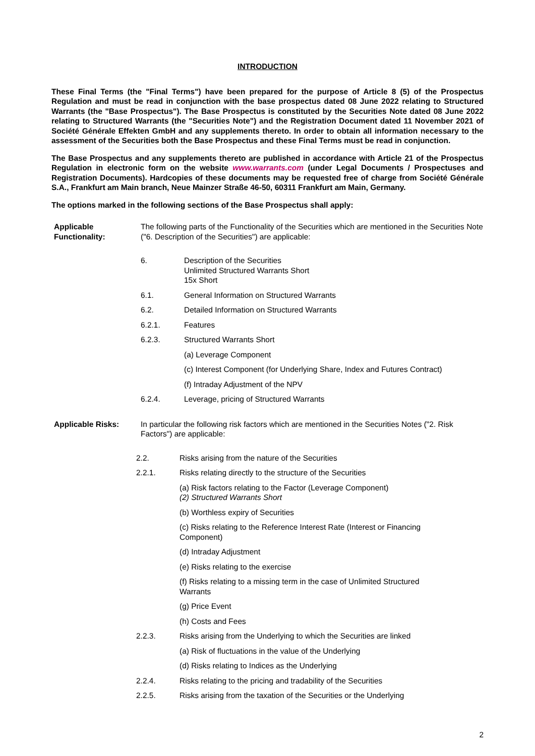INTRODUCTION
These Final Terms (the "Final Terms") have been prepared for the purpose of Article 8 (5) of the Prospectus Regulation and must be read in conjunction with the base prospectus dated 08 June 2022 relating to Structured Warrants (the "Base Prospectus"). The Base Prospectus is constituted by the Securities Note dated 08 June 2022 relating to Structured Warrants (the "Securities Note") and the Registration Document dated 11 November 2021 of Société Générale Effekten GmbH and any supplements thereto. In order to obtain all information necessary to the assessment of the Securities both the Base Prospectus and these Final Terms must be read in conjunction.
The Base Prospectus and any supplements thereto are published in accordance with Article 21 of the Prospectus Regulation in electronic form on the website www.warrants.com (under Legal Documents / Prospectuses and Registration Documents). Hardcopies of these documents may be requested free of charge from Société Générale S.A., Frankfurt am Main branch, Neue Mainzer Straße 46-50, 60311 Frankfurt am Main, Germany.
The options marked in the following sections of the Base Prospectus shall apply:
Applicable Functionality:
The following parts of the Functionality of the Securities which are mentioned in the Securities Note ("6. Description of the Securities") are applicable:
6. Description of the Securities
Unlimited Structured Warrants Short
15x Short
6.1. General Information on Structured Warrants
6.2. Detailed Information on Structured Warrants
6.2.1. Features
6.2.3. Structured Warrants Short
(a) Leverage Component
(c) Interest Component (for Underlying Share, Index and Futures Contract)
(f) Intraday Adjustment of the NPV
6.2.4. Leverage, pricing of Structured Warrants
Applicable Risks: In particular the following risk factors which are mentioned in the Securities Notes ("2. Risk Factors") are applicable:
2.2. Risks arising from the nature of the Securities
2.2.1. Risks relating directly to the structure of the Securities
(a) Risk factors relating to the Factor (Leverage Component)
(2) Structured Warrants Short
(b) Worthless expiry of Securities
(c) Risks relating to the Reference Interest Rate (Interest or Financing Component)
(d) Intraday Adjustment
(e) Risks relating to the exercise
(f) Risks relating to a missing term in the case of Unlimited Structured Warrants
(g) Price Event
(h) Costs and Fees
2.2.3. Risks arising from the Underlying to which the Securities are linked
(a) Risk of fluctuations in the value of the Underlying
(d) Risks relating to Indices as the Underlying
2.2.4. Risks relating to the pricing and tradability of the Securities
2.2.5. Risks arising from the taxation of the Securities or the Underlying
2